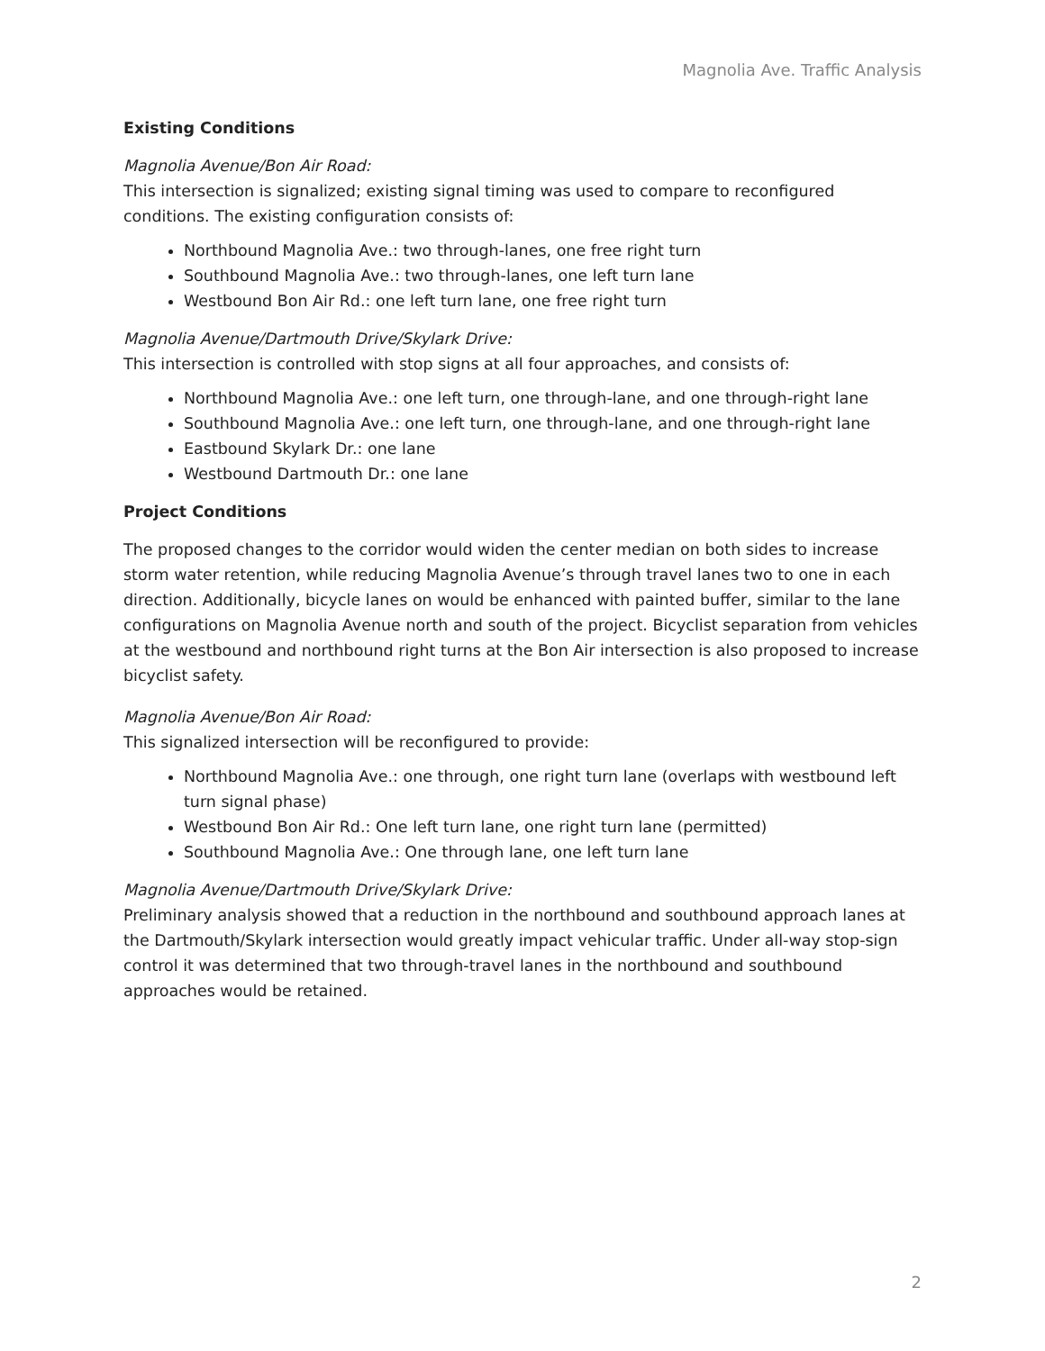Magnolia Ave. Traffic Analysis
Existing Conditions
Magnolia Avenue/Bon Air Road:
This intersection is signalized; existing signal timing was used to compare to reconfigured conditions. The existing configuration consists of:
Northbound Magnolia Ave.: two through-lanes, one free right turn
Southbound Magnolia Ave.: two through-lanes, one left turn lane
Westbound Bon Air Rd.: one left turn lane, one free right turn
Magnolia Avenue/Dartmouth Drive/Skylark Drive:
This intersection is controlled with stop signs at all four approaches, and consists of:
Northbound Magnolia Ave.: one left turn, one through-lane, and one through-right lane
Southbound Magnolia Ave.: one left turn, one through-lane, and one through-right lane
Eastbound Skylark Dr.: one lane
Westbound Dartmouth Dr.: one lane
Project Conditions
The proposed changes to the corridor would widen the center median on both sides to increase storm water retention, while reducing Magnolia Avenue’s through travel lanes two to one in each direction. Additionally, bicycle lanes on would be enhanced with painted buffer, similar to the lane configurations on Magnolia Avenue north and south of the project. Bicyclist separation from vehicles at the westbound and northbound right turns at the Bon Air intersection is also proposed to increase bicyclist safety.
Magnolia Avenue/Bon Air Road:
This signalized intersection will be reconfigured to provide:
Northbound Magnolia Ave.: one through, one right turn lane (overlaps with westbound left turn signal phase)
Westbound Bon Air Rd.: One left turn lane, one right turn lane (permitted)
Southbound Magnolia Ave.: One through lane, one left turn lane
Magnolia Avenue/Dartmouth Drive/Skylark Drive:
Preliminary analysis showed that a reduction in the northbound and southbound approach lanes at the Dartmouth/Skylark intersection would greatly impact vehicular traffic. Under all-way stop-sign control it was determined that two through-travel lanes in the northbound and southbound approaches would be retained.
2